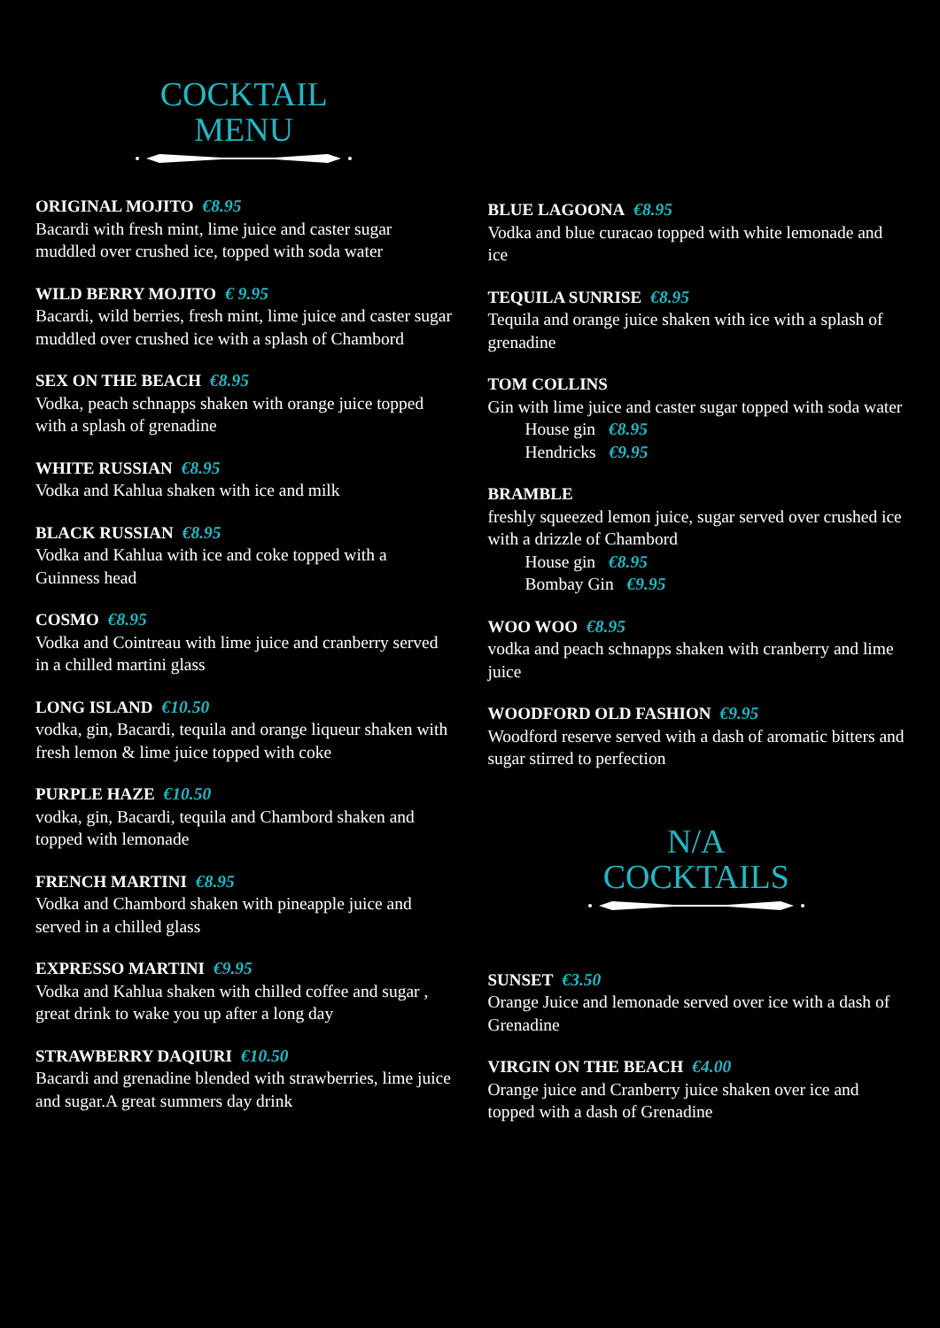COCKTAIL
MENU
ORIGINAL MOJITO €8.95
Bacardi with fresh mint, lime juice and caster sugar muddled over crushed ice, topped with soda water
WILD BERRY MOJITO € 9.95
Bacardi, wild berries, fresh mint, lime juice and caster sugar muddled over crushed ice with a splash of Chambord
SEX ON THE BEACH €8.95
Vodka, peach schnapps shaken with orange juice topped with a splash of grenadine
WHITE RUSSIAN €8.95
Vodka and Kahlua shaken with ice and milk
BLACK RUSSIAN €8.95
Vodka and Kahlua with ice and coke topped with a Guinness head
COSMO €8.95
Vodka and Cointreau with lime juice and cranberry served in a chilled martini glass
LONG ISLAND €10.50
vodka, gin, Bacardi, tequila and orange liqueur shaken with fresh lemon & lime juice topped with coke
PURPLE HAZE €10.50
vodka, gin, Bacardi, tequila and Chambord shaken and topped with lemonade
FRENCH MARTINI €8.95
Vodka and Chambord shaken with pineapple juice and served in a chilled glass
EXPRESSO MARTINI €9.95
Vodka and Kahlua shaken with chilled coffee and sugar , great drink to wake you up after a long day
STRAWBERRY DAQIURI €10.50
Bacardi and grenadine blended with strawberries, lime juice and sugar.A great summers day drink
BLUE LAGOONA €8.95
Vodka and blue curacao topped with white lemonade and ice
TEQUILA SUNRISE €8.95
Tequila and orange juice shaken with ice with a splash of grenadine
TOM COLLINS
Gin with lime juice and caster sugar topped with soda water
House gin €8.95
Hendricks €9.95
BRAMBLE
freshly squeezed lemon juice, sugar served over crushed ice with a drizzle of Chambord
House gin €8.95
Bombay Gin €9.95
WOO WOO €8.95
vodka and peach schnapps shaken with cranberry and lime juice
WOODFORD OLD FASHION €9.95
Woodford reserve served with a dash of aromatic bitters and sugar stirred to perfection
N/A
COCKTAILS
SUNSET €3.50
Orange Juice and lemonade served over ice with a dash of Grenadine
VIRGIN ON THE BEACH €4.00
Orange juice and Cranberry juice shaken over ice and topped with a dash of Grenadine